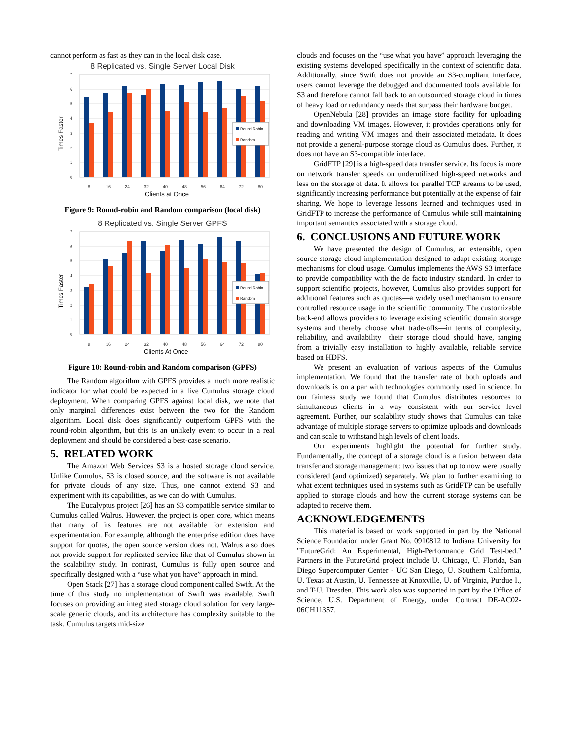cannot perform as fast as they can in the local disk case.
8 Replicated vs. Single Server Local Disk
7
6
5
4
3
2
1
0
Times Faster
Round Robin
Random
8
16
24
32
40
48
56
64
72
80
Clients at Once
Figure 9: Round-robin and Random comparison (local disk)
8 Replicated vs. Single Server GPFS
7
6
5
4
3
2
1
0
Times Faster
Round Robin
Random
8
16
24
32
40
48
56
64
72
80
Clients At Once
Figure 10: Round-robin and Random comparison (GPFS)
The Random algorithm with GPFS provides a much more realistic indicator for what could be expected in a live Cumulus storage cloud deployment. When comparing GPFS against local disk, we note that only marginal differences exist between the two for the Random algorithm. Local disk does significantly outperform GPFS with the round-robin algorithm, but this is an unlikely event to occur in a real deployment and should be considered a best-case scenario.
5. RELATED WORK
The Amazon Web Services S3 is a hosted storage cloud service. Unlike Cumulus, S3 is closed source, and the software is not available for private clouds of any size. Thus, one cannot extend S3 and experiment with its capabilities, as we can do with Cumulus.
The Eucalyptus project [26] has an S3 compatible service similar to Cumulus called Walrus. However, the project is open core, which means that many of its features are not available for extension and experimentation. For example, although the enterprise edition does have support for quotas, the open source version does not. Walrus also does not provide support for replicated service like that of Cumulus shown in the scalability study. In contrast, Cumulus is fully open source and specifically designed with a “use what you have” approach in mind.
Open Stack [27] has a storage cloud component called Swift. At the time of this study no implementation of Swift was available. Swift focuses on providing an integrated storage cloud solution for very large-scale generic clouds, and its architecture has complexity suitable to the task. Cumulus targets mid-size
clouds and focuses on the “use what you have” approach leveraging the existing systems developed specifically in the context of scientific data. Additionally, since Swift does not provide an S3-compliant interface, users cannot leverage the debugged and documented tools available for S3 and therefore cannot fall back to an outsourced storage cloud in times of heavy load or redundancy needs that surpass their hardware budget.
OpenNebula [28] provides an image store facility for uploading and downloading VM images. However, it provides operations only for reading and writing VM images and their associated metadata. It does not provide a general-purpose storage cloud as Cumulus does. Further, it does not have an S3-compatible interface.
GridFTP [29] is a high-speed data transfer service. Its focus is more on network transfer speeds on underutilized high-speed networks and less on the storage of data. It allows for parallel TCP streams to be used, significantly increasing performance but potentially at the expense of fair sharing. We hope to leverage lessons learned and techniques used in GridFTP to increase the performance of Cumulus while still maintaining important semantics associated with a storage cloud.
6. CONCLUSIONS AND FUTURE WORK
We have presented the design of Cumulus, an extensible, open source storage cloud implementation designed to adapt existing storage mechanisms for cloud usage. Cumulus implements the AWS S3 interface to provide compatibility with the de facto industry standard. In order to support scientific projects, however, Cumulus also provides support for additional features such as quotas—a widely used mechanism to ensure controlled resource usage in the scientific community. The customizable back-end allows providers to leverage existing scientific domain storage systems and thereby choose what trade-offs—in terms of complexity, reliability, and availability—their storage cloud should have, ranging from a trivially easy installation to highly available, reliable service based on HDFS.
We present an evaluation of various aspects of the Cumulus implementation. We found that the transfer rate of both uploads and downloads is on a par with technologies commonly used in science. In our fairness study we found that Cumulus distributes resources to simultaneous clients in a way consistent with our service level agreement. Further, our scalability study shows that Cumulus can take advantage of multiple storage servers to optimize uploads and downloads and can scale to withstand high levels of client loads.
Our experiments highlight the potential for further study. Fundamentally, the concept of a storage cloud is a fusion between data transfer and storage management: two issues that up to now were usually considered (and optimized) separately. We plan to further examining to what extent techniques used in systems such as GridFTP can be usefully applied to storage clouds and how the current storage systems can be adapted to receive them.
ACKNOWLEDGEMENTS
This material is based on work supported in part by the National Science Foundation under Grant No. 0910812 to Indiana University for "FutureGrid: An Experimental, High-Performance Grid Test-bed." Partners in the FutureGrid project include U. Chicago, U. Florida, San Diego Supercomputer Center - UC San Diego, U. Southern California, U. Texas at Austin, U. Tennessee at Knoxville, U. of Virginia, Purdue I., and T-U. Dresden. This work also was supported in part by the Office of Science, U.S. Department of Energy, under Contract DE-AC02-06CH11357.